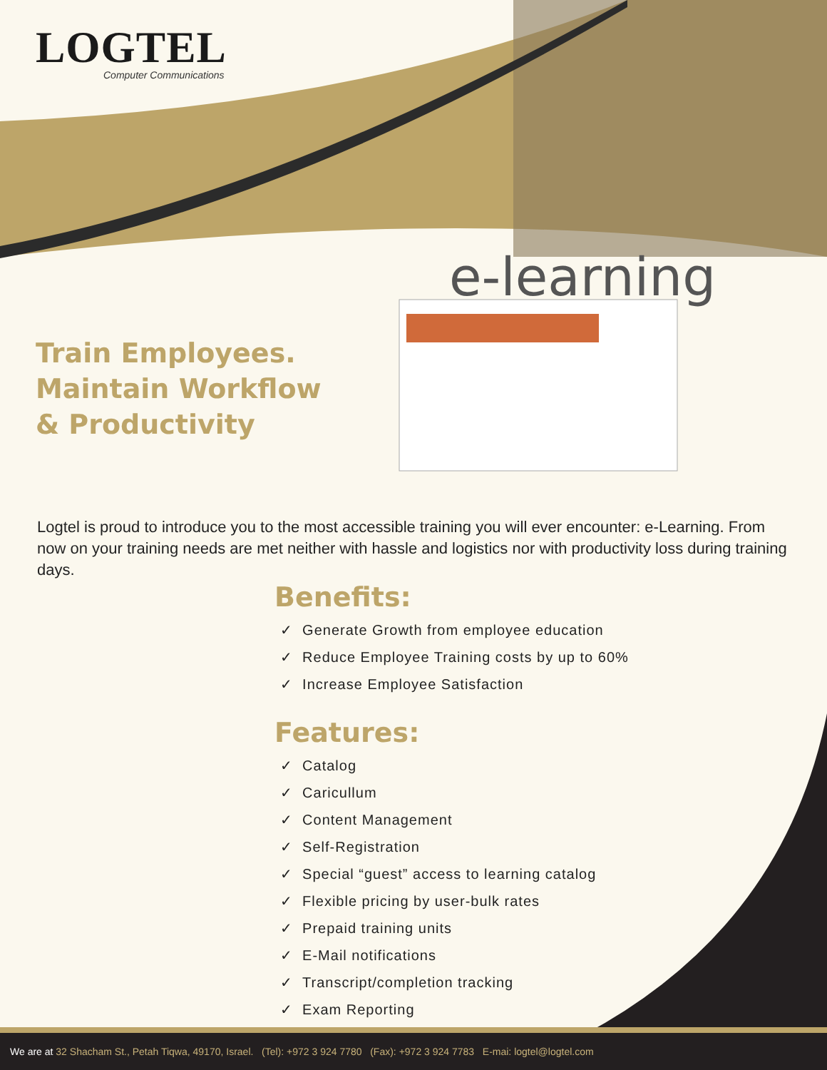LOGTEL
Computer Communications
e-learning
Train Employees.
Maintain Workflow
& Productivity
Logtel is proud to introduce you to the most accessible training you will ever encounter: e-Learning. From now on your training needs are met neither with hassle and logistics nor with productivity loss during training days.
Benefits:
✓ Generate Growth from employee education
✓ Reduce Employee Training costs by up to 60%
✓ Increase Employee Satisfaction
Features:
✓ Catalog
✓ Caricullum
✓ Content Management
✓ Self-Registration
✓ Special “guest” access to learning catalog
✓ Flexible pricing by user-bulk rates
✓ Prepaid training units
✓ E-Mail notifications
✓ Transcript/completion tracking
✓ Exam Reporting
We are at 32 Shacham St., Petah Tiqwa, 49170, Israel. (Tel): +972 3 924 7780 (Fax): +972 3 924 7783 E-mai: logtel@logtel.com